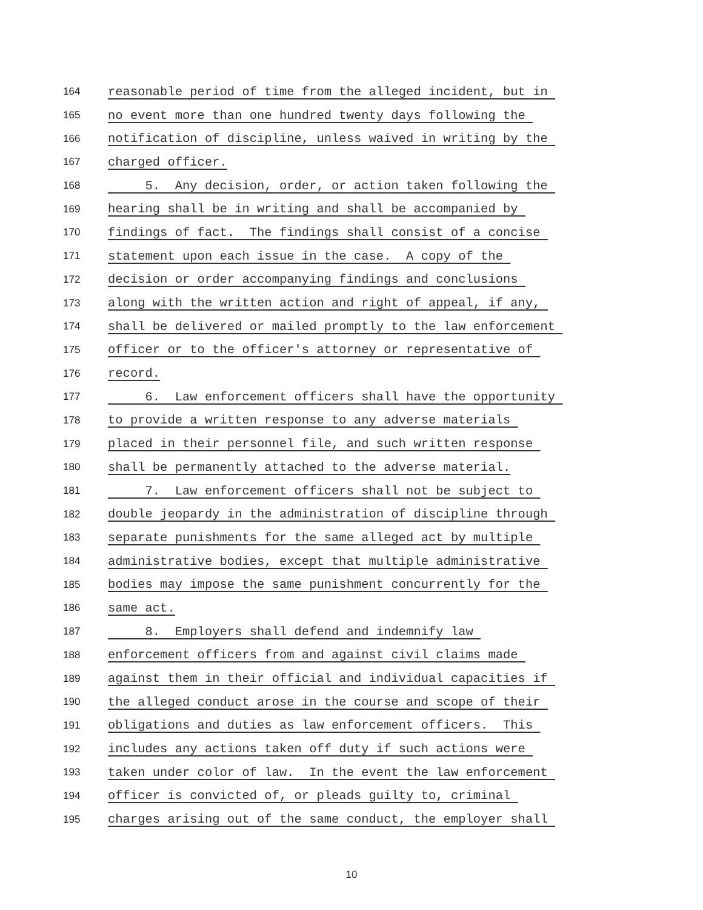164 reasonable period of time from the alleged incident, but in
165 no event more than one hundred twenty days following the
166 notification of discipline, unless waived in writing by the
167 charged officer.
168 5. Any decision, order, or action taken following the
169 hearing shall be in writing and shall be accompanied by
170 findings of fact. The findings shall consist of a concise
171 statement upon each issue in the case. A copy of the
172 decision or order accompanying findings and conclusions
173 along with the written action and right of appeal, if any,
174 shall be delivered or mailed promptly to the law enforcement
175 officer or to the officer's attorney or representative of
176 record.
177 6. Law enforcement officers shall have the opportunity
178 to provide a written response to any adverse materials
179 placed in their personnel file, and such written response
180 shall be permanently attached to the adverse material.
181 7. Law enforcement officers shall not be subject to
182 double jeopardy in the administration of discipline through
183 separate punishments for the same alleged act by multiple
184 administrative bodies, except that multiple administrative
185 bodies may impose the same punishment concurrently for the
186 same act.
187 8. Employers shall defend and indemnify law
188 enforcement officers from and against civil claims made
189 against them in their official and individual capacities if
190 the alleged conduct arose in the course and scope of their
191 obligations and duties as law enforcement officers. This
192 includes any actions taken off duty if such actions were
193 taken under color of law. In the event the law enforcement
194 officer is convicted of, or pleads guilty to, criminal
195 charges arising out of the same conduct, the employer shall
10